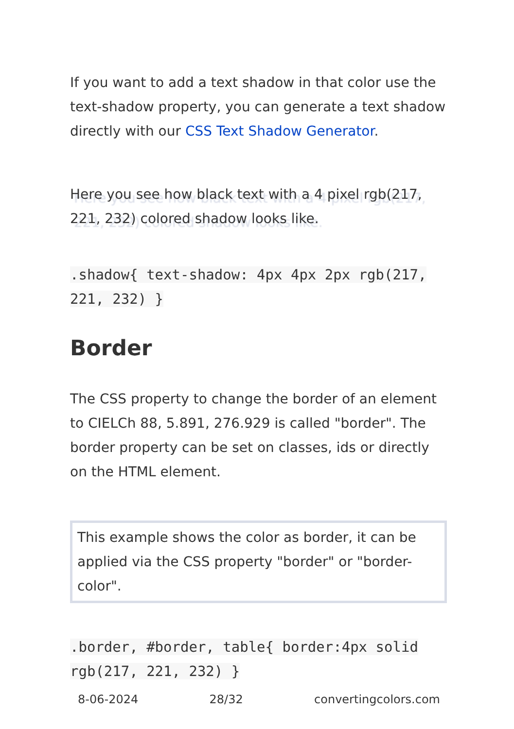If you want to add a text shadow in that color use the text-shadow property, you can generate a text shadow directly with our CSS Text Shadow Generator.
Here you see how black text with a 4 pixel rgb(217, 221, 232) colored shadow looks like.
.shadow{ text-shadow: 4px 4px 2px rgb(217, 221, 232) }
Border
The CSS property to change the border of an element to CIELCh 88, 5.891, 276.929 is called "border". The border property can be set on classes, ids or directly on the HTML element.
This example shows the color as border, it can be applied via the CSS property "border" or "border-color".
.border, #border, table{ border:4px solid rgb(217, 221, 232) }
8-06-2024 28/32 convertingcolors.com